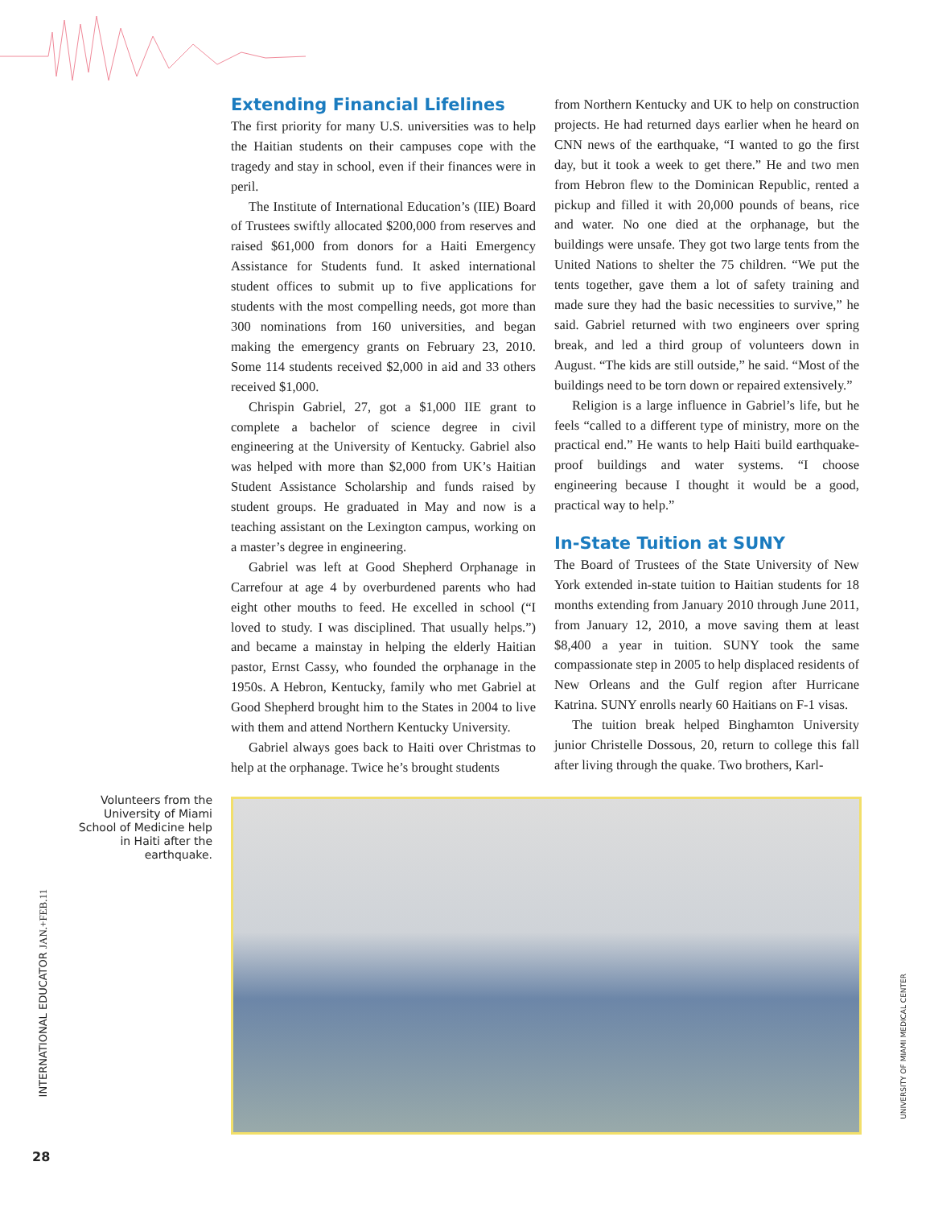Extending Financial Lifelines
The first priority for many U.S. universities was to help the Haitian students on their campuses cope with the tragedy and stay in school, even if their finances were in peril.
The Institute of International Education’s (IIE) Board of Trustees swiftly allocated $200,000 from reserves and raised $61,000 from donors for a Haiti Emergency Assistance for Students fund. It asked international student offices to submit up to five applications for students with the most compelling needs, got more than 300 nominations from 160 universities, and began making the emergency grants on February 23, 2010. Some 114 students received $2,000 in aid and 33 others received $1,000.
Chrispin Gabriel, 27, got a $1,000 IIE grant to complete a bachelor of science degree in civil engineering at the University of Kentucky. Gabriel also was helped with more than $2,000 from UK’s Haitian Student Assistance Scholarship and funds raised by student groups. He graduated in May and now is a teaching assistant on the Lexington campus, working on a master’s degree in engineering.
Gabriel was left at Good Shepherd Orphanage in Carrefour at age 4 by overburdened parents who had eight other mouths to feed. He excelled in school (“I loved to study. I was disciplined. That usually helps.”) and became a mainstay in helping the elderly Haitian pastor, Ernst Cassy, who founded the orphanage in the 1950s. A Hebron, Kentucky, family who met Gabriel at Good Shepherd brought him to the States in 2004 to live with them and attend Northern Kentucky University.
Gabriel always goes back to Haiti over Christmas to help at the orphanage. Twice he’s brought students
from Northern Kentucky and UK to help on construction projects. He had returned days earlier when he heard on CNN news of the earthquake, “I wanted to go the first day, but it took a week to get there.” He and two men from Hebron flew to the Dominican Republic, rented a pickup and filled it with 20,000 pounds of beans, rice and water. No one died at the orphanage, but the buildings were unsafe. They got two large tents from the United Nations to shelter the 75 children. “We put the tents together, gave them a lot of safety training and made sure they had the basic necessities to survive,” he said. Gabriel returned with two engineers over spring break, and led a third group of volunteers down in August. “The kids are still outside,” he said. “Most of the buildings need to be torn down or repaired extensively.”
Religion is a large influence in Gabriel’s life, but he feels “called to a different type of ministry, more on the practical end.” He wants to help Haiti build earthquake-proof buildings and water systems. “I choose engineering because I thought it would be a good, practical way to help.”
In-State Tuition at SUNY
The Board of Trustees of the State University of New York extended in-state tuition to Haitian students for 18 months extending from January 2010 through June 2011, from January 12, 2010, a move saving them at least $8,400 a year in tuition. SUNY took the same compassionate step in 2005 to help displaced residents of New Orleans and the Gulf region after Hurricane Katrina. SUNY enrolls nearly 60 Haitians on F-1 visas.
The tuition break helped Binghamton University junior Christelle Dossous, 20, return to college this fall after living through the quake. Two brothers, Karl-
Volunteers from the University of Miami School of Medicine help in Haiti after the earthquake.
INTERNATIONAL EDUCATOR JAN.+FEB.11
UNIVERSITY OF MIAMI MEDICAL CENTER
28